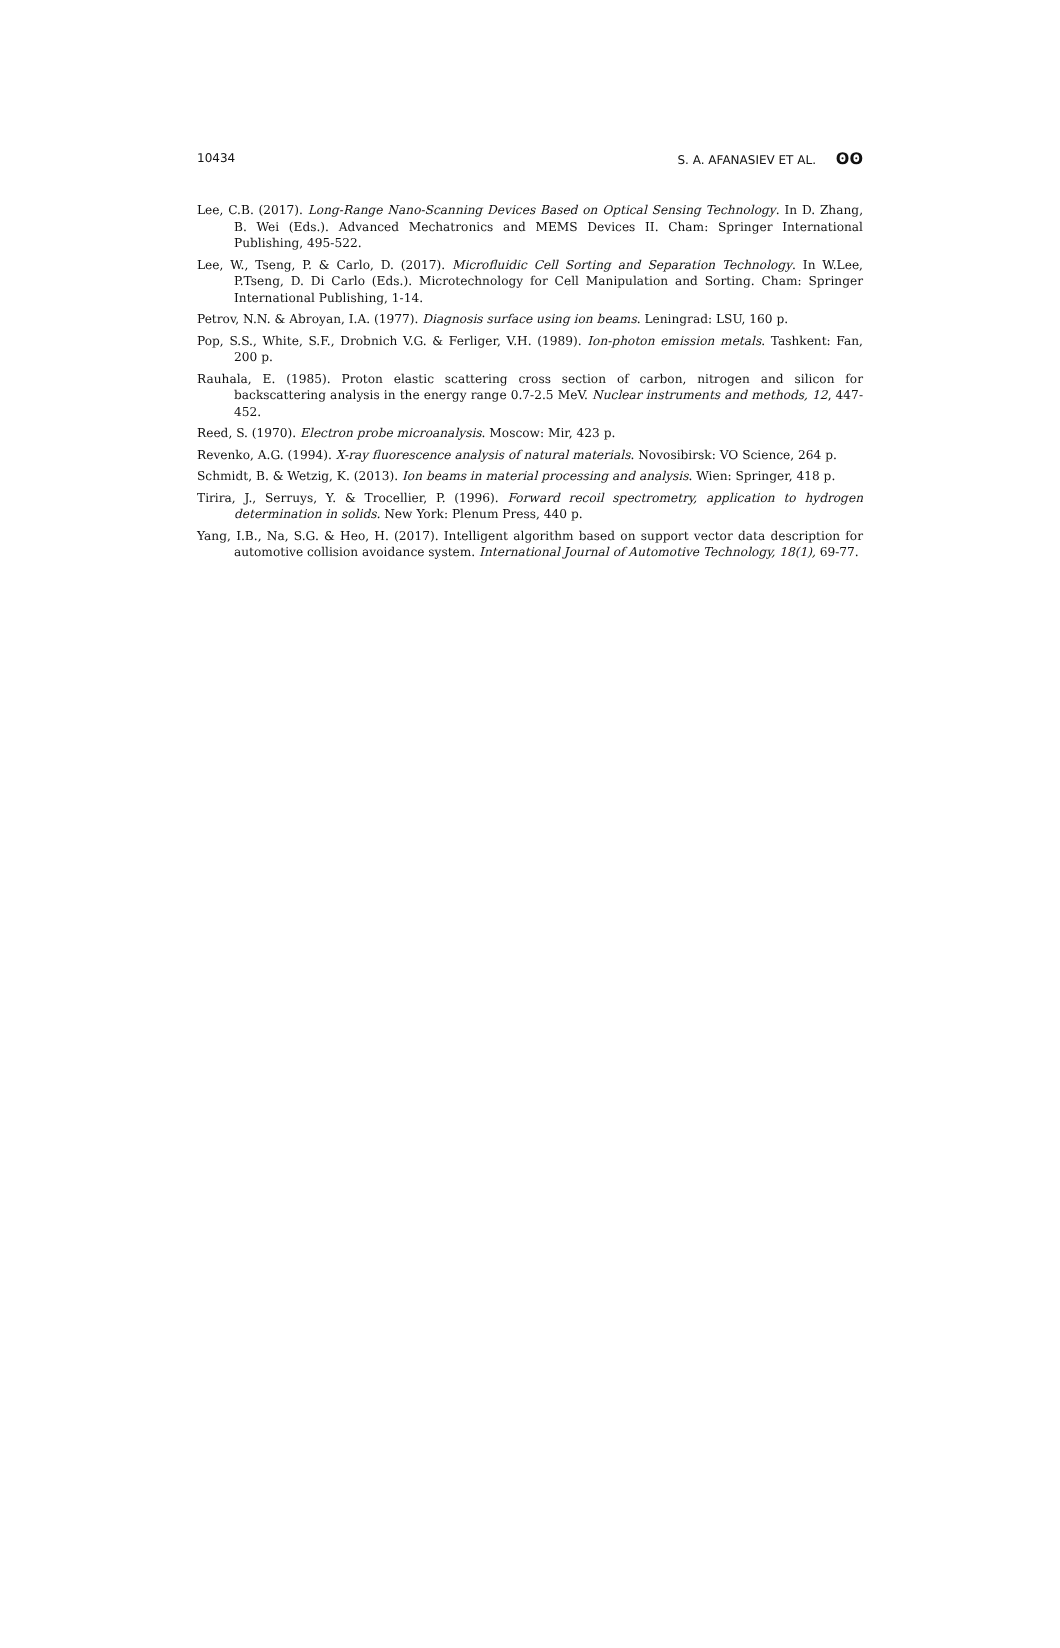10434 S. A. AFANASIEV ET AL. ʘʘ
Lee, C.B. (2017). Long-Range Nano-Scanning Devices Based on Optical Sensing Technology. In D. Zhang, B. Wei (Eds.). Advanced Mechatronics and MEMS Devices II. Cham: Springer International Publishing, 495-522.
Lee, W., Tseng, P. & Carlo, D. (2017). Microfluidic Cell Sorting and Separation Technology. In W.Lee, P.Tseng, D. Di Carlo (Eds.). Microtechnology for Cell Manipulation and Sorting. Cham: Springer International Publishing, 1-14.
Petrov, N.N. & Abroyan, I.A. (1977). Diagnosis surface using ion beams. Leningrad: LSU, 160 p.
Pop, S.S., White, S.F., Drobnich V.G. & Ferliger, V.H. (1989). Ion-photon emission metals. Tashkent: Fan, 200 p.
Rauhala, E. (1985). Proton elastic scattering cross section of carbon, nitrogen and silicon for backscattering analysis in the energy range 0.7-2.5 MeV. Nuclear instruments and methods, 12, 447-452.
Reed, S. (1970). Electron probe microanalysis. Moscow: Mir, 423 p.
Revenko, A.G. (1994). X-ray fluorescence analysis of natural materials. Novosibirsk: VO Science, 264 p.
Schmidt, B. & Wetzig, K. (2013). Ion beams in material processing and analysis. Wien: Springer, 418 p.
Tirira, J., Serruys, Y. & Trocellier, P. (1996). Forward recoil spectrometry, application to hydrogen determination in solids. New York: Plenum Press, 440 p.
Yang, I.B., Na, S.G. & Heo, H. (2017). Intelligent algorithm based on support vector data description for automotive collision avoidance system. International Journal of Automotive Technology, 18(1), 69-77.